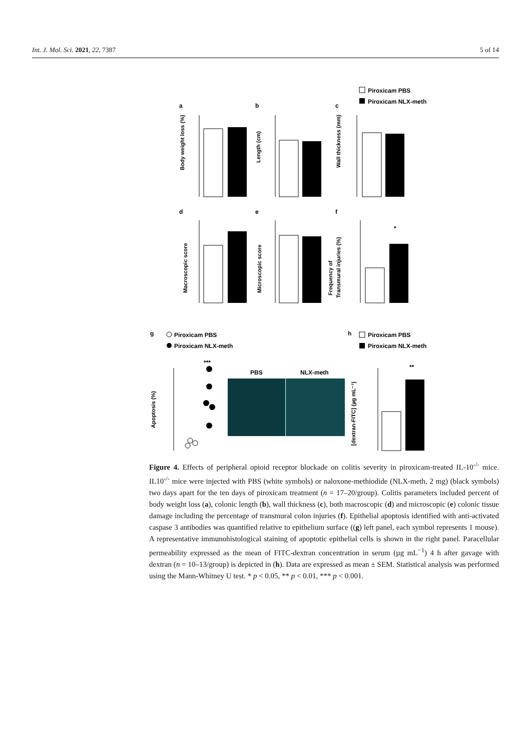Int. J. Mol. Sci. 2021, 22, 7387 5 of 14
Piroxicam PBS
Piroxicam NLX-meth
a
b
c
Body weight loss (%)
Length (cm)
Wall thickness (mm)
d
e
f
*
Macroscopic score
Microscopic score
Frequency of
Transmural injuries (%)
g
Piroxicam PBS
Piroxicam NLX-meth
h
Piroxicam PBS
Piroxicam NLX-meth
***
Apoptosis (%)
PBS
NLX-meth
**
[dextran-FITC] (µg mL⁻¹)
Figure 4. Effects of peripheral opioid receptor blockade on colitis severity in piroxicam-treated IL-10<sup>-/-</sup> mice. IL10<sup>-/-</sup> mice were injected with PBS (white symbols) or naloxone-methiodide (NLX-meth, 2 mg) (black symbols) two days apart for the ten days of piroxicam treatment (n = 17–20/group). Colitis parameters included percent of body weight loss (a), colonic length (b), wall thickness (c), both macroscopic (d) and microscopic (e) colonic tissue damage including the percentage of transmural colon injuries (f). Epithelial apoptosis identified with anti-activated caspase 3 antibodies was quantified relative to epithelium surface ((g) left panel, each symbol represents 1 mouse). A representative immunohistological staining of apoptotic epithelial cells is shown in the right panel. Paracellular permeability expressed as the mean of FITC-dextran concentration in serum (µg mL<sup>−1</sup>) 4 h after gavage with dextran (n = 10–13/group) is depicted in (h). Data are expressed as mean ± SEM. Statistical analysis was performed using the Mann-Whitney U test. * p < 0.05, ** p < 0.01, *** p < 0.001.